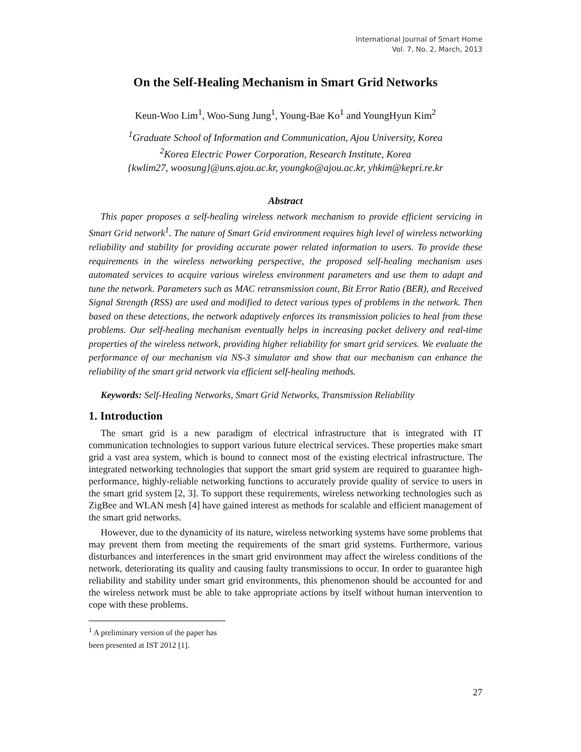International Journal of Smart Home
Vol. 7, No. 2, March, 2013
On the Self-Healing Mechanism in Smart Grid Networks
Keun-Woo Lim<sup>1</sup>, Woo-Sung Jung<sup>1</sup>, Young-Bae Ko<sup>1</sup> and YoungHyun Kim<sup>2</sup>
<sup>1</sup> Graduate School of Information and Communication, Ajou University, Korea
<sup>2</sup> Korea Electric Power Corporation, Research Institute, Korea
{kwlim27, woosung}@uns.ajou.ac.kr, youngko@ajou.ac.kr, yhkim@kepri.re.kr
Abstract
This paper proposes a self-healing wireless network mechanism to provide efficient servicing in Smart Grid network<sup>1</sup>. The nature of Smart Grid environment requires high level of wireless networking reliability and stability for providing accurate power related information to users. To provide these requirements in the wireless networking perspective, the proposed self-healing mechanism uses automated services to acquire various wireless environment parameters and use them to adapt and tune the network. Parameters such as MAC retransmission count, Bit Error Ratio (BER), and Received Signal Strength (RSS) are used and modified to detect various types of problems in the network. Then based on these detections, the network adaptively enforces its transmission policies to heal from these problems. Our self-healing mechanism eventually helps in increasing packet delivery and real-time properties of the wireless network, providing higher reliability for smart grid services. We evaluate the performance of our mechanism via NS-3 simulator and show that our mechanism can enhance the reliability of the smart grid network via efficient self-healing methods.
Keywords: Self-Healing Networks, Smart Grid Networks, Transmission Reliability
1. Introduction
The smart grid is a new paradigm of electrical infrastructure that is integrated with IT communication technologies to support various future electrical services. These properties make smart grid a vast area system, which is bound to connect most of the existing electrical infrastructure. The integrated networking technologies that support the smart grid system are required to guarantee high-performance, highly-reliable networking functions to accurately provide quality of service to users in the smart grid system [2, 3]. To support these requirements, wireless networking technologies such as ZigBee and WLAN mesh [4] have gained interest as methods for scalable and efficient management of the smart grid networks.
However, due to the dynamicity of its nature, wireless networking systems have some problems that may prevent them from meeting the requirements of the smart grid systems. Furthermore, various disturbances and interferences in the smart grid environment may affect the wireless conditions of the network, deteriorating its quality and causing faulty transmissions to occur. In order to guarantee high reliability and stability under smart grid environments, this phenomenon should be accounted for and the wireless network must be able to take appropriate actions by itself without human intervention to cope with these problems.
<sup>1</sup> A preliminary version of the paper has been presented at IST 2012 [1].
27